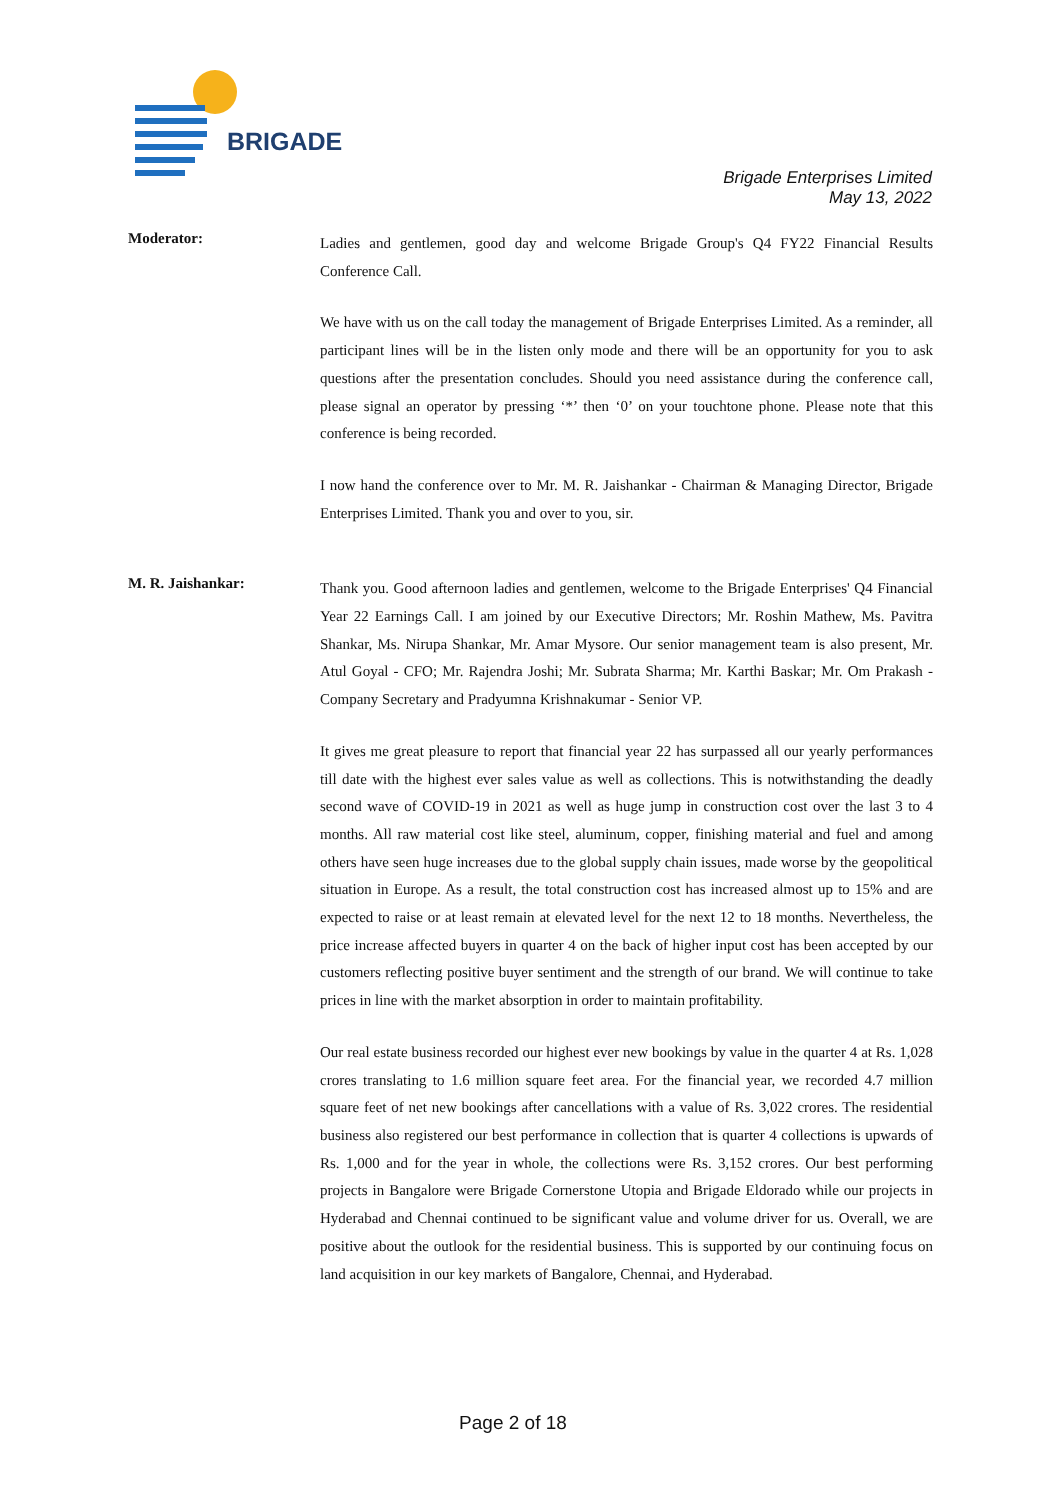BRIGADE
Brigade Enterprises Limited
May 13, 2022
Moderator:
Ladies and gentlemen, good day and welcome Brigade Group's Q4 FY22 Financial Results Conference Call.
We have with us on the call today the management of Brigade Enterprises Limited. As a reminder, all participant lines will be in the listen only mode and there will be an opportunity for you to ask questions after the presentation concludes. Should you need assistance during the conference call, please signal an operator by pressing ‘*’ then ‘0’ on your touchtone phone. Please note that this conference is being recorded.
I now hand the conference over to Mr. M. R. Jaishankar - Chairman & Managing Director, Brigade Enterprises Limited. Thank you and over to you, sir.
M. R. Jaishankar:
Thank you. Good afternoon ladies and gentlemen, welcome to the Brigade Enterprises' Q4 Financial Year 22 Earnings Call. I am joined by our Executive Directors; Mr. Roshin Mathew, Ms. Pavitra Shankar, Ms. Nirupa Shankar, Mr. Amar Mysore. Our senior management team is also present, Mr. Atul Goyal - CFO; Mr. Rajendra Joshi; Mr. Subrata Sharma; Mr. Karthi Baskar; Mr. Om Prakash - Company Secretary and Pradyumna Krishnakumar - Senior VP.
It gives me great pleasure to report that financial year 22 has surpassed all our yearly performances till date with the highest ever sales value as well as collections. This is notwithstanding the deadly second wave of COVID-19 in 2021 as well as huge jump in construction cost over the last 3 to 4 months. All raw material cost like steel, aluminum, copper, finishing material and fuel and among others have seen huge increases due to the global supply chain issues, made worse by the geopolitical situation in Europe. As a result, the total construction cost has increased almost up to 15% and are expected to raise or at least remain at elevated level for the next 12 to 18 months. Nevertheless, the price increase affected buyers in quarter 4 on the back of higher input cost has been accepted by our customers reflecting positive buyer sentiment and the strength of our brand. We will continue to take prices in line with the market absorption in order to maintain profitability.
Our real estate business recorded our highest ever new bookings by value in the quarter 4 at Rs. 1,028 crores translating to 1.6 million square feet area. For the financial year, we recorded 4.7 million square feet of net new bookings after cancellations with a value of Rs. 3,022 crores. The residential business also registered our best performance in collection that is quarter 4 collections is upwards of Rs. 1,000 and for the year in whole, the collections were Rs. 3,152 crores. Our best performing projects in Bangalore were Brigade Cornerstone Utopia and Brigade Eldorado while our projects in Hyderabad and Chennai continued to be significant value and volume driver for us. Overall, we are positive about the outlook for the residential business. This is supported by our continuing focus on land acquisition in our key markets of Bangalore, Chennai, and Hyderabad.
Page 2 of 18